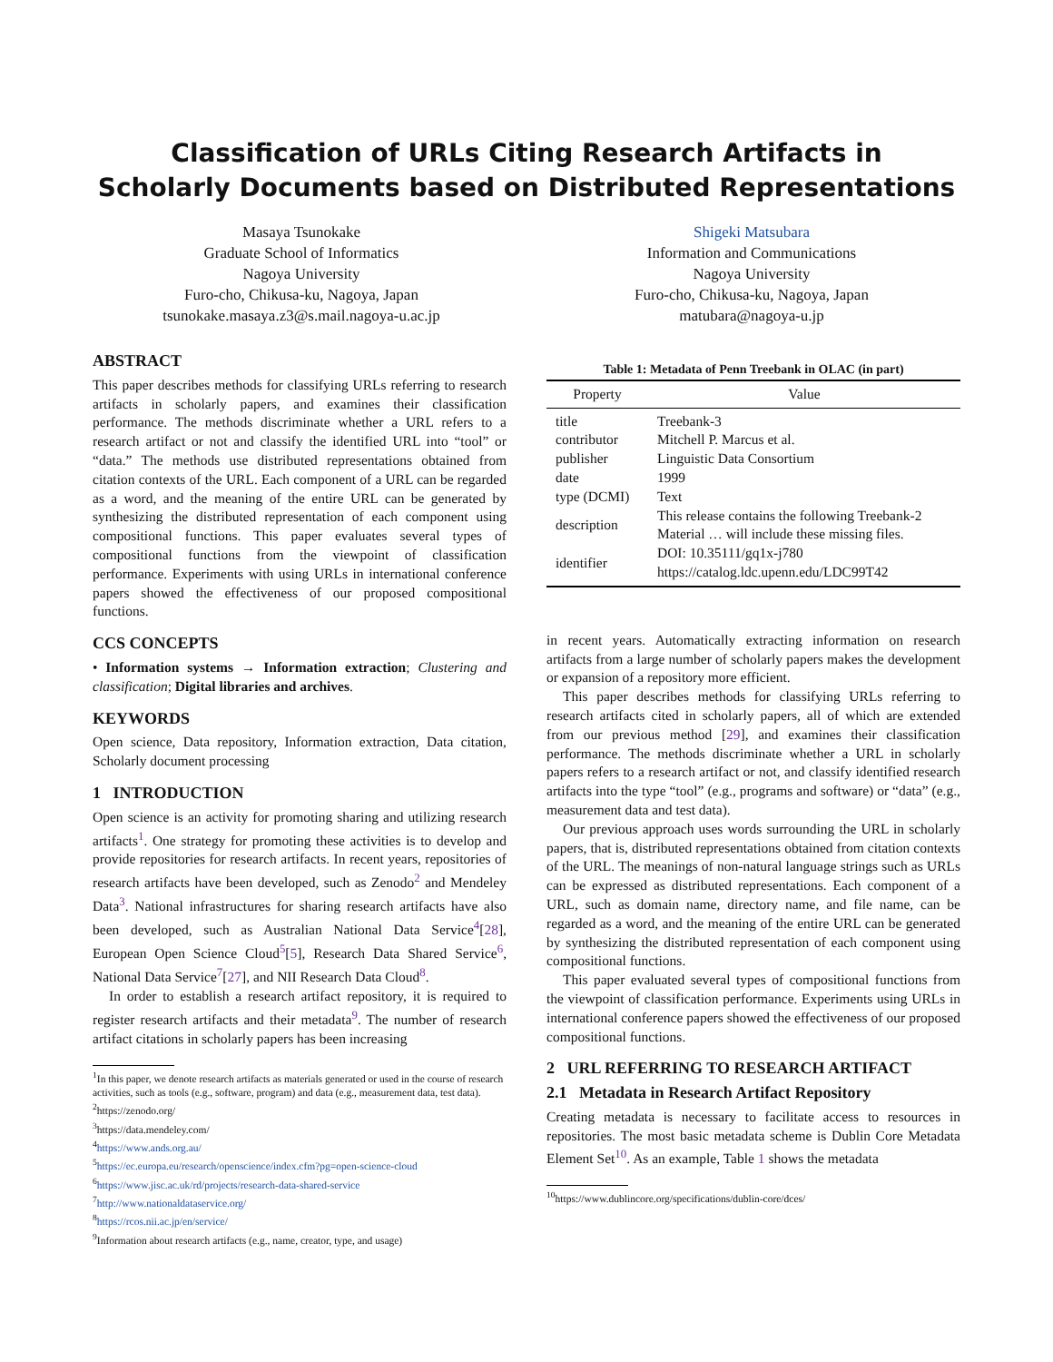Classification of URLs Citing Research Artifacts in
Scholarly Documents based on Distributed Representations
Masaya Tsunokake
Graduate School of Informatics
Nagoya University
Furo-cho, Chikusa-ku, Nagoya, Japan
tsunokake.masaya.z3@s.mail.nagoya-u.ac.jp
Shigeki Matsubara
Information and Communications
Nagoya University
Furo-cho, Chikusa-ku, Nagoya, Japan
matubara@nagoya-u.jp
ABSTRACT
This paper describes methods for classifying URLs referring to research artifacts in scholarly papers, and examines their classification performance. The methods discriminate whether a URL refers to a research artifact or not and classify the identified URL into “tool” or “data.” The methods use distributed representations obtained from citation contexts of the URL. Each component of a URL can be regarded as a word, and the meaning of the entire URL can be generated by synthesizing the distributed representation of each component using compositional functions. This paper evaluates several types of compositional functions from the viewpoint of classification performance. Experiments with using URLs in international conference papers showed the effectiveness of our proposed compositional functions.
CCS CONCEPTS
• Information systems → Information extraction; Clustering and classification; Digital libraries and archives.
KEYWORDS
Open science, Data repository, Information extraction, Data citation, Scholarly document processing
1 INTRODUCTION
Open science is an activity for promoting sharing and utilizing research artifacts<sup>1</sup>. One strategy for promoting these activities is to develop and provide repositories for research artifacts. In recent years, repositories of research artifacts have been developed, such as Zenodo<sup>2</sup> and Mendeley Data<sup>3</sup>. National infrastructures for sharing research artifacts have also been developed, such as Australian National Data Service<sup>4</sup>[28], European Open Science Cloud<sup>5</sup>[5], Research Data Shared Service<sup>6</sup>, National Data Service<sup>7</sup>[27], and NII Research Data Cloud<sup>8</sup>.
In order to establish a research artifact repository, it is required to register research artifacts and their metadata<sup>9</sup>. The number of research artifact citations in scholarly papers has been increasing
<sup>1</sup> In this paper, we denote research artifacts as materials generated or used in the course of research activities, such as tools (e.g., software, program) and data (e.g., measurement data, test data).
<sup>2</sup> https://zenodo.org/
<sup>3</sup> https://data.mendeley.com/
<sup>4</sup> https://www.ands.org.au/
<sup>5</sup> https://ec.europa.eu/research/openscience/index.cfm?pg=open-science-cloud
<sup>6</sup> https://www.jisc.ac.uk/rd/projects/research-data-shared-service
<sup>7</sup> http://www.nationaldataservice.org/
<sup>8</sup> https://rcos.nii.ac.jp/en/service/
<sup>9</sup> Information about research artifacts (e.g., name, creator, type, and usage)
Table 1: Metadata of Penn Treebank in OLAC (in part)
| Property | Value |
| --- | --- |
| title | Treebank-3 |
| contributor | Mitchell P. Marcus et al. |
| publisher | Linguistic Data Consortium |
| date | 1999 |
| type (DCMI) | Text |
| description | This release contains the following Treebank-2 Material … will include these missing files. |
| identifier | DOI: 10.35111/gq1x-j780 https://catalog.ldc.upenn.edu/LDC99T42 |
in recent years. Automatically extracting information on research artifacts from a large number of scholarly papers makes the development or expansion of a repository more efficient.
This paper describes methods for classifying URLs referring to research artifacts cited in scholarly papers, all of which are extended from our previous method [29], and examines their classification performance. The methods discriminate whether a URL in scholarly papers refers to a research artifact or not, and classify identified research artifacts into the type “tool” (e.g., programs and software) or “data” (e.g., measurement data and test data).
Our previous approach uses words surrounding the URL in scholarly papers, that is, distributed representations obtained from citation contexts of the URL. The meanings of non-natural language strings such as URLs can be expressed as distributed representations. Each component of a URL, such as domain name, directory name, and file name, can be regarded as a word, and the meaning of the entire URL can be generated by synthesizing the distributed representation of each component using compositional functions.
This paper evaluated several types of compositional functions from the viewpoint of classification performance. Experiments using URLs in international conference papers showed the effectiveness of our proposed compositional functions.
2 URL REFERRING TO RESEARCH ARTIFACT
2.1 Metadata in Research Artifact Repository
Creating metadata is necessary to facilitate access to resources in repositories. The most basic metadata scheme is Dublin Core Metadata Element Set<sup>10</sup>. As an example, Table 1 shows the metadata
<sup>10</sup> https://www.dublincore.org/specifications/dublin-core/dces/